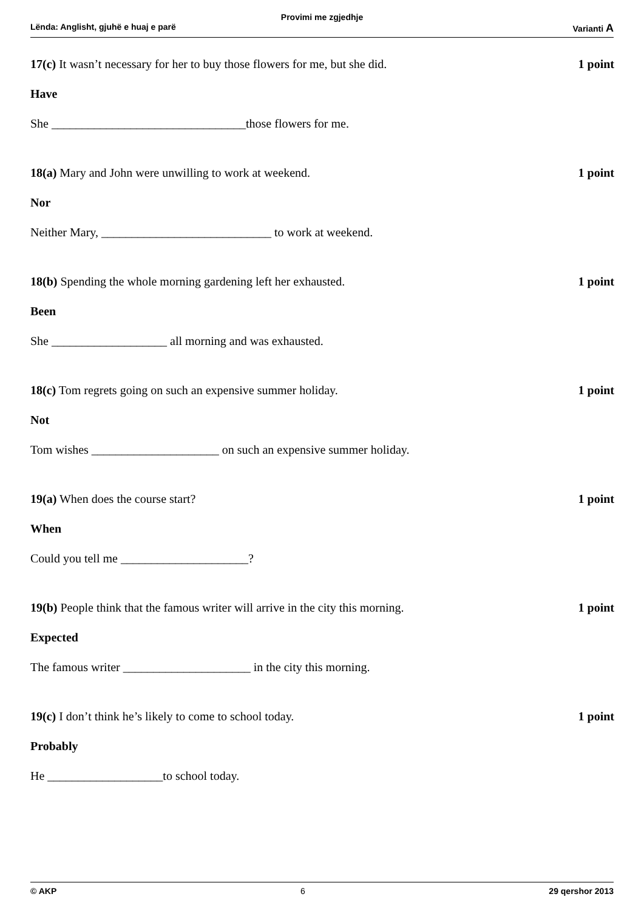Provimi me zgjedhje
Lënda: Anglisht, gjuhë e huaj e parë Varianti A
17(c) It wasn’t necessary for her to buy those flowers for me, but she did. 1 point
Have
She ________________________________those flowers for me.
18(a) Mary and John were unwilling to work at weekend. 1 point
Nor
Neither Mary, ____________________________ to work at weekend.
18(b) Spending the whole morning gardening left her exhausted. 1 point
Been
She ___________________ all morning and was exhausted.
18(c) Tom regrets going on such an expensive summer holiday. 1 point
Not
Tom wishes _____________________ on such an expensive summer holiday.
19(a) When does the course start? 1 point
When
Could you tell me _____________________?
19(b) People think that the famous writer will arrive in the city this morning. 1 point
Expected
The famous writer _____________________ in the city this morning.
19(c) I don’t think he’s likely to come to school today. 1 point
Probably
He ___________________to school today.
© AKP 6 29 qershor 2013